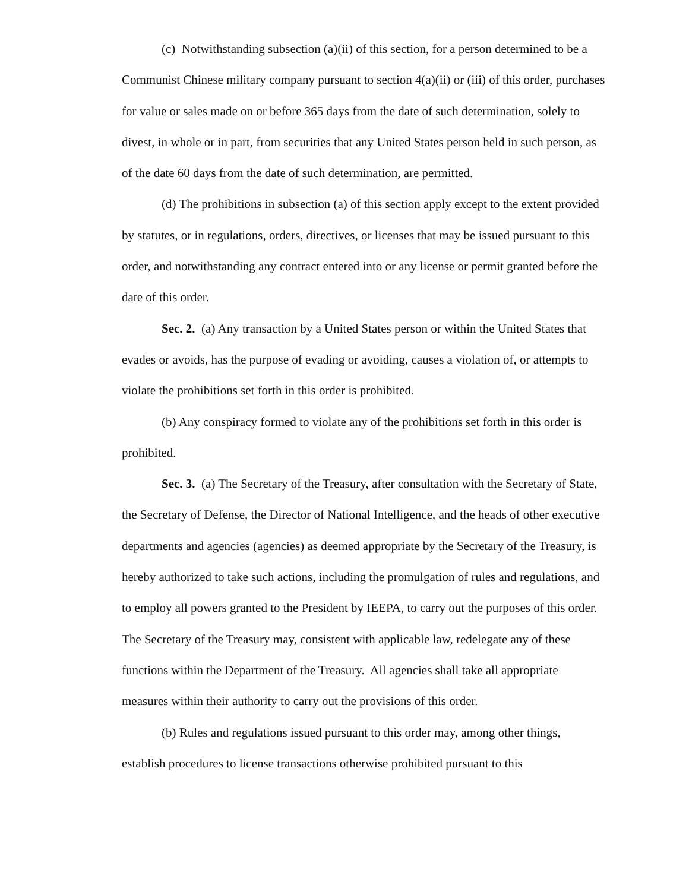(c) Notwithstanding subsection (a)(ii) of this section, for a person determined to be a Communist Chinese military company pursuant to section 4(a)(ii) or (iii) of this order, purchases for value or sales made on or before 365 days from the date of such determination, solely to divest, in whole or in part, from securities that any United States person held in such person, as of the date 60 days from the date of such determination, are permitted.
(d) The prohibitions in subsection (a) of this section apply except to the extent provided by statutes, or in regulations, orders, directives, or licenses that may be issued pursuant to this order, and notwithstanding any contract entered into or any license or permit granted before the date of this order.
Sec. 2. (a) Any transaction by a United States person or within the United States that evades or avoids, has the purpose of evading or avoiding, causes a violation of, or attempts to violate the prohibitions set forth in this order is prohibited.
(b) Any conspiracy formed to violate any of the prohibitions set forth in this order is prohibited.
Sec. 3. (a) The Secretary of the Treasury, after consultation with the Secretary of State, the Secretary of Defense, the Director of National Intelligence, and the heads of other executive departments and agencies (agencies) as deemed appropriate by the Secretary of the Treasury, is hereby authorized to take such actions, including the promulgation of rules and regulations, and to employ all powers granted to the President by IEEPA, to carry out the purposes of this order. The Secretary of the Treasury may, consistent with applicable law, redelegate any of these functions within the Department of the Treasury. All agencies shall take all appropriate measures within their authority to carry out the provisions of this order.
(b) Rules and regulations issued pursuant to this order may, among other things, establish procedures to license transactions otherwise prohibited pursuant to this